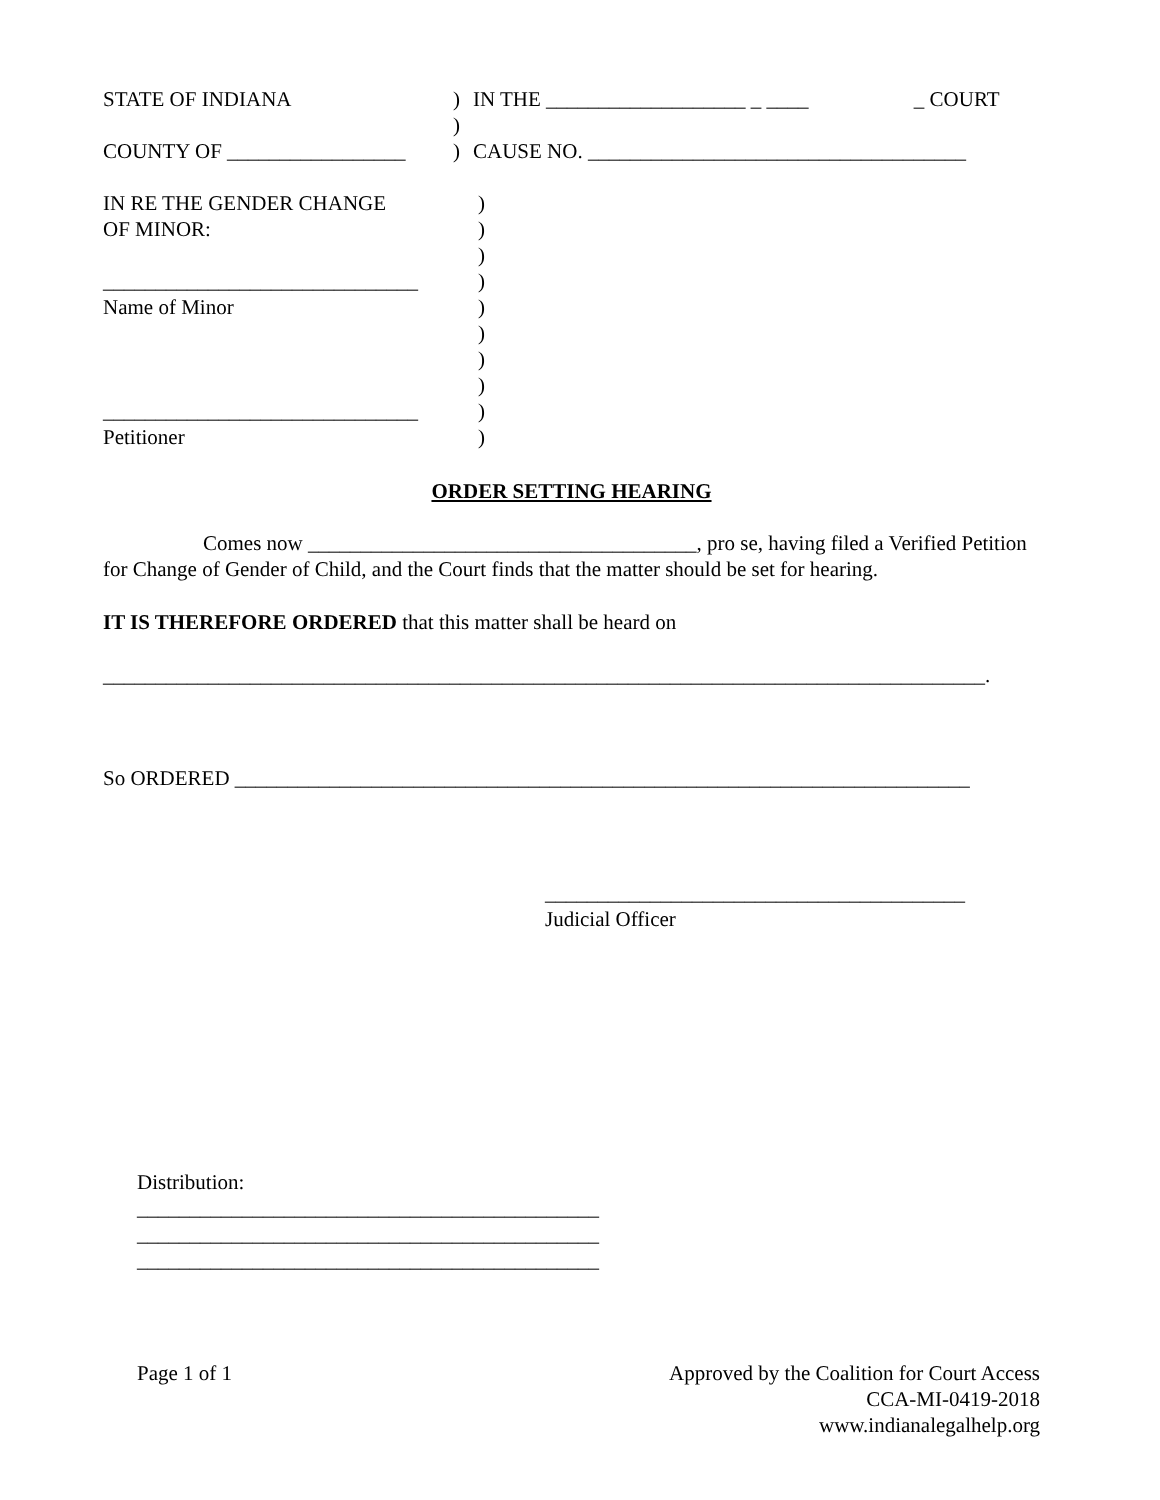STATE OF INDIANA) IN THE ___________________ _ ____ _ COURT
)
COUNTY OF _________________) CAUSE NO. ____________________________________
IN RE THE GENDER CHANGE)
OF MINOR:)
)
______________________________)
Name of Minor)
)
)
)
______________________________)
Petitioner)
ORDER SETTING HEARING
Comes now _____________________________________, pro se, having filed a Verified Petition for Change of Gender of Child, and the Court finds that the matter should be set for hearing.
IT IS THEREFORE ORDERED that this matter shall be heard on
____________________________________________________________________________________.
So ORDERED ______________________________________________________________________
________________________________________
Judicial Officer
Distribution:
____________________________________________
____________________________________________
____________________________________________
Page 1 of 1
Approved by the Coalition for Court Access
CCA-MI-0419-2018
www.indianalegalhelp.org